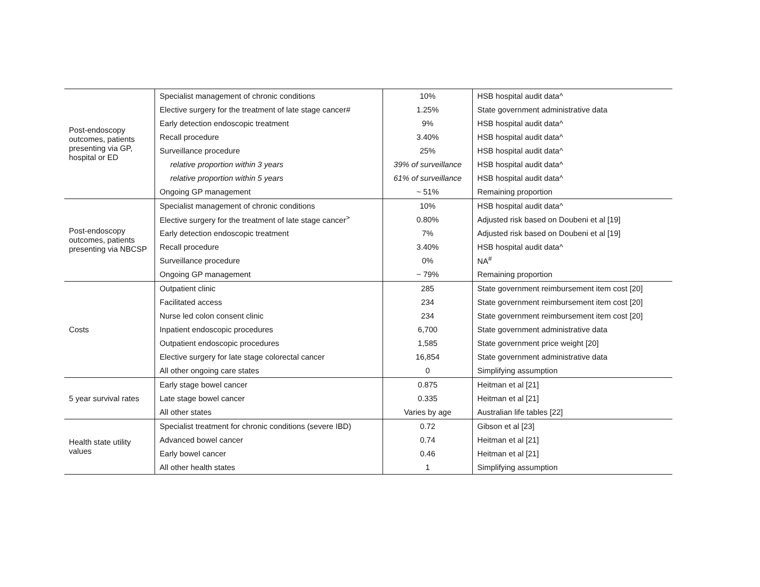| Post-endoscopy outcomes, patients presenting via GP, hospital or ED | Specialist management of chronic conditions | 10% | HSB hospital audit data^ |
| | Elective surgery for the treatment of late stage cancer# | 1.25% | State government administrative data |
| | Early detection endoscopic treatment | 9% | HSB hospital audit data^ |
| | Recall procedure | 3.40% | HSB hospital audit data^ |
| | Surveillance procedure | 25% | HSB hospital audit data^ |
| | relative proportion within 3 years | 39% of surveillance | HSB hospital audit data^ |
| | relative proportion within 5 years | 61% of surveillance | HSB hospital audit data^ |
| | Ongoing GP management | ~ 51% | Remaining proportion |
| Post-endoscopy outcomes, patients presenting via NBCSP | Specialist management of chronic conditions | 10% | HSB hospital audit data^ |
| | Elective surgery for the treatment of late stage cancer<sup>></sup> | 0.80% | Adjusted risk based on Doubeni et al [19] |
| | Early detection endoscopic treatment | 7% | Adjusted risk based on Doubeni et al [19] |
| | Recall procedure | 3.40% | HSB hospital audit data^ |
| | Surveillance procedure | 0% | NA<sup>#</sup> |
| | Ongoing GP management | ~ 79% | Remaining proportion |
| Costs | Outpatient clinic | 285 | State government reimbursement item cost [20] |
| | Facilitated access | 234 | State government reimbursement item cost [20] |
| | Nurse led colon consent clinic | 234 | State government reimbursement item cost [20] |
| | Inpatient endoscopic procedures | 6,700 | State government administrative data |
| | Outpatient endoscopic procedures | 1,585 | State government price weight [20] |
| | Elective surgery for late stage colorectal cancer | 16,854 | State government administrative data |
| | All other ongoing care states | 0 | Simplifying assumption |
| 5 year survival rates | Early stage bowel cancer | 0.875 | Heitman et al [21] |
| | Late stage bowel cancer | 0.335 | Heitman et al [21] |
| | All other states | Varies by age | Australian life tables [22] |
| Health state utility values | Specialist treatment for chronic conditions (severe IBD) | 0.72 | Gibson et al [23] |
| | Advanced bowel cancer | 0.74 | Heitman et al [21] |
| | Early bowel cancer | 0.46 | Heitman et al [21] |
| | All other health states | 1 | Simplifying assumption |